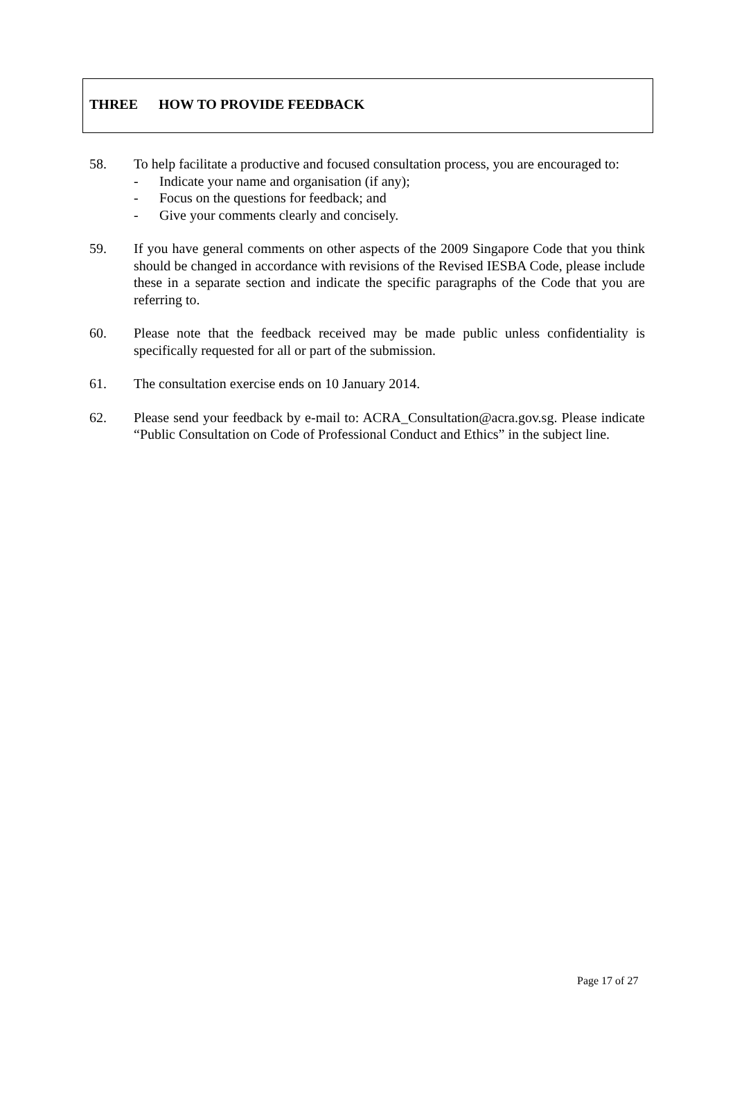THREE HOW TO PROVIDE FEEDBACK
58. To help facilitate a productive and focused consultation process, you are encouraged to:
- Indicate your name and organisation (if any);
- Focus on the questions for feedback; and
- Give your comments clearly and concisely.
59. If you have general comments on other aspects of the 2009 Singapore Code that you think should be changed in accordance with revisions of the Revised IESBA Code, please include these in a separate section and indicate the specific paragraphs of the Code that you are referring to.
60. Please note that the feedback received may be made public unless confidentiality is specifically requested for all or part of the submission.
61. The consultation exercise ends on 10 January 2014.
62. Please send your feedback by e-mail to: ACRA_Consultation@acra.gov.sg. Please indicate “Public Consultation on Code of Professional Conduct and Ethics” in the subject line.
Page 17 of 27